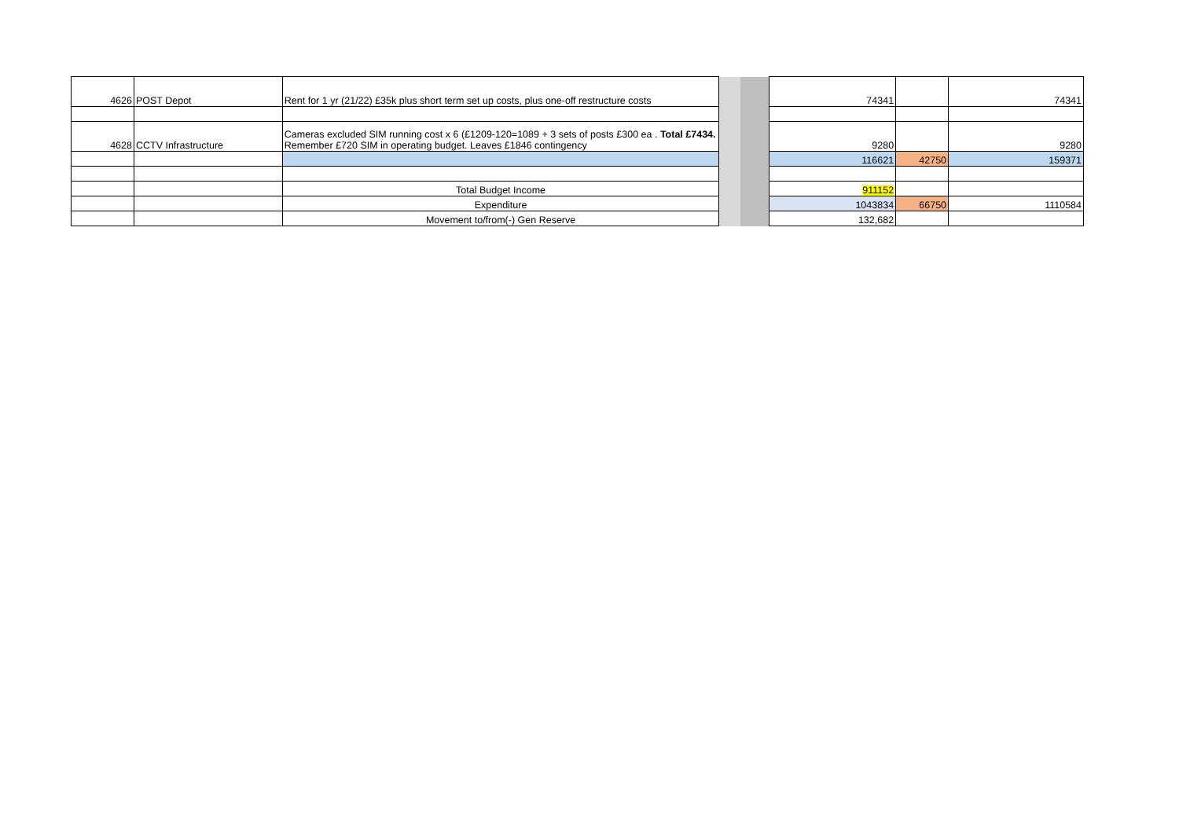| 4626 | POST Depot | Rent for 1 yr (21/22) £35k plus short term set up costs, plus one-off restructure costs | | | 74341 | | 74341 |
| 4628 | CCTV Infrastructure | Cameras excluded SIM running cost x 6 (£1209-120=1089 + 3 sets of posts £300 ea . Total £7434. Remember £720 SIM in operating budget. Leaves £1846 contingency | | | 9280 | | 9280 |
| | | | | | 116621 | 42750 | 159371 |
| | | Total Budget Income | | | 911152 | | |
| | | Expenditure | | | 1043834 | 66750 | 1110584 |
| | | Movement to/from(-) Gen Reserve | | | 132,682 | | |